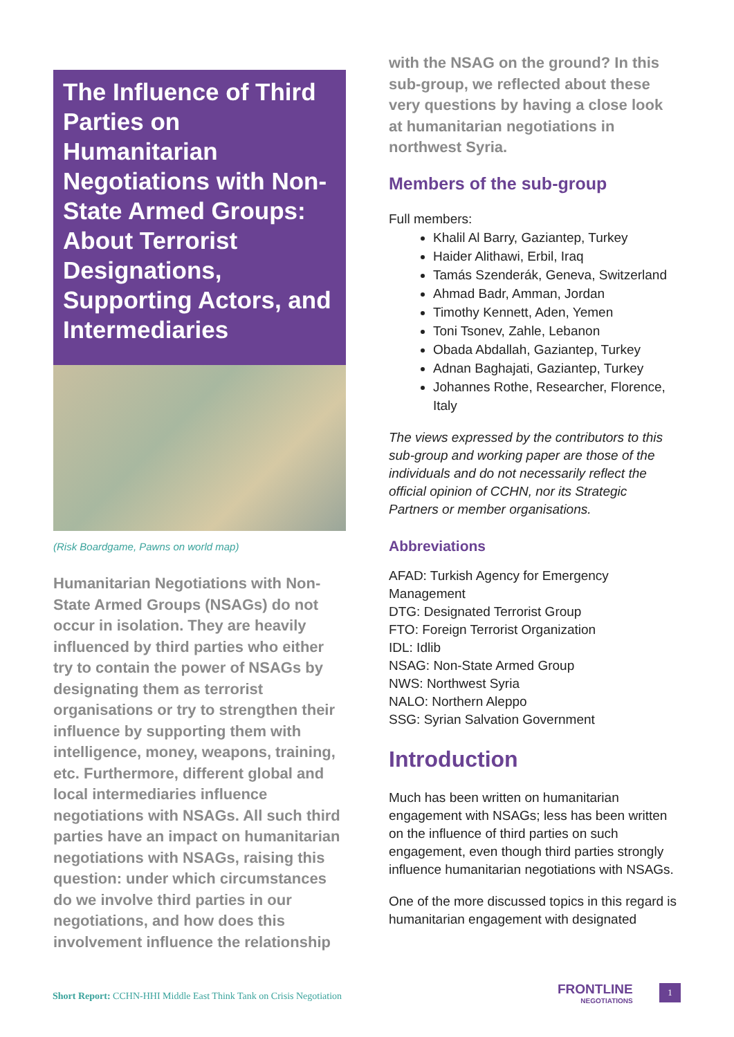The Influence of Third Parties on Humanitarian Negotiations with Non-State Armed Groups: About Terrorist Designations, Supporting Actors, and Intermediaries
(Risk Boardgame, Pawns on world map)
Humanitarian Negotiations with Non-State Armed Groups (NSAGs) do not occur in isolation. They are heavily influenced by third parties who either try to contain the power of NSAGs by designating them as terrorist organisations or try to strengthen their influence by supporting them with intelligence, money, weapons, training, etc. Furthermore, different global and local intermediaries influence negotiations with NSAGs. All such third parties have an impact on humanitarian negotiations with NSAGs, raising this question: under which circumstances do we involve third parties in our negotiations, and how does this involvement influence the relationship
with the NSAG on the ground? In this sub-group, we reflected about these very questions by having a close look at humanitarian negotiations in northwest Syria.
Members of the sub-group
Full members:
Khalil Al Barry, Gaziantep, Turkey
Haider Alithawi, Erbil, Iraq
Tamás Szenderák, Geneva, Switzerland
Ahmad Badr, Amman, Jordan
Timothy Kennett, Aden, Yemen
Toni Tsonev, Zahle, Lebanon
Obada Abdallah, Gaziantep, Turkey
Adnan Baghajati, Gaziantep, Turkey
Johannes Rothe, Researcher, Florence, Italy
The views expressed by the contributors to this sub-group and working paper are those of the individuals and do not necessarily reflect the official opinion of CCHN, nor its Strategic Partners or member organisations.
Abbreviations
AFAD: Turkish Agency for Emergency Management
DTG: Designated Terrorist Group
FTO: Foreign Terrorist Organization
IDL: Idlib
NSAG: Non-State Armed Group
NWS: Northwest Syria
NALO: Northern Aleppo
SSG: Syrian Salvation Government
Introduction
Much has been written on humanitarian engagement with NSAGs; less has been written on the influence of third parties on such engagement, even though third parties strongly influence humanitarian negotiations with NSAGs.
One of the more discussed topics in this regard is humanitarian engagement with designated
Short Report: CCHN-HHI Middle East Think Tank on Crisis Negotiation
FRONTLINE
NEGOTIATIONS
1